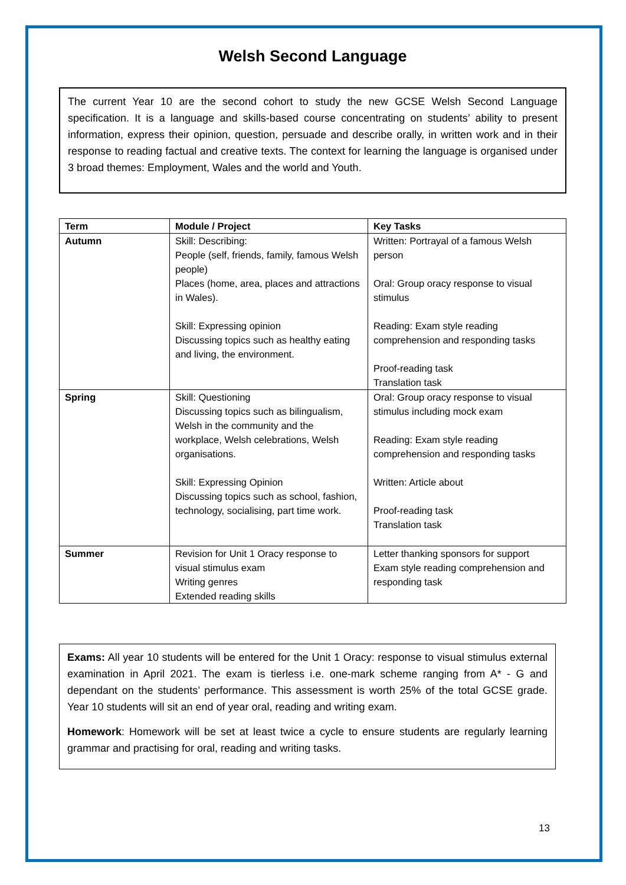Welsh Second Language
The current Year 10 are the second cohort to study the new GCSE Welsh Second Language specification. It is a language and skills-based course concentrating on students’ ability to present information, express their opinion, question, persuade and describe orally, in written work and in their response to reading factual and creative texts. The context for learning the language is organised under 3 broad themes: Employment, Wales and the world and Youth.
| Term | Module / Project | Key Tasks |
| --- | --- | --- |
| Autumn | Skill: Describing: People (self, friends, family, famous Welsh people) Places (home, area, places and attractions in Wales). Skill: Expressing opinion Discussing topics such as healthy eating and living, the environment. | Written: Portrayal of a famous Welsh person Oral: Group oracy response to visual stimulus Reading: Exam style reading comprehension and responding tasks Proof-reading task Translation task |
| Spring | Skill: Questioning Discussing topics such as bilingualism, Welsh in the community and the workplace, Welsh celebrations, Welsh organisations. Skill: Expressing Opinion Discussing topics such as school, fashion, technology, socialising, part time work. | Oral: Group oracy response to visual stimulus including mock exam Reading: Exam style reading comprehension and responding tasks Written: Article about Proof-reading task Translation task |
| Summer | Revision for Unit 1 Oracy response to visual stimulus exam Writing genres Extended reading skills | Letter thanking sponsors for support Exam style reading comprehension and responding task |
Exams: All year 10 students will be entered for the Unit 1 Oracy: response to visual stimulus external examination in April 2021. The exam is tierless i.e. one-mark scheme ranging from A* - G and dependant on the students’ performance. This assessment is worth 25% of the total GCSE grade. Year 10 students will sit an end of year oral, reading and writing exam.
Homework: Homework will be set at least twice a cycle to ensure students are regularly learning grammar and practising for oral, reading and writing tasks.
13